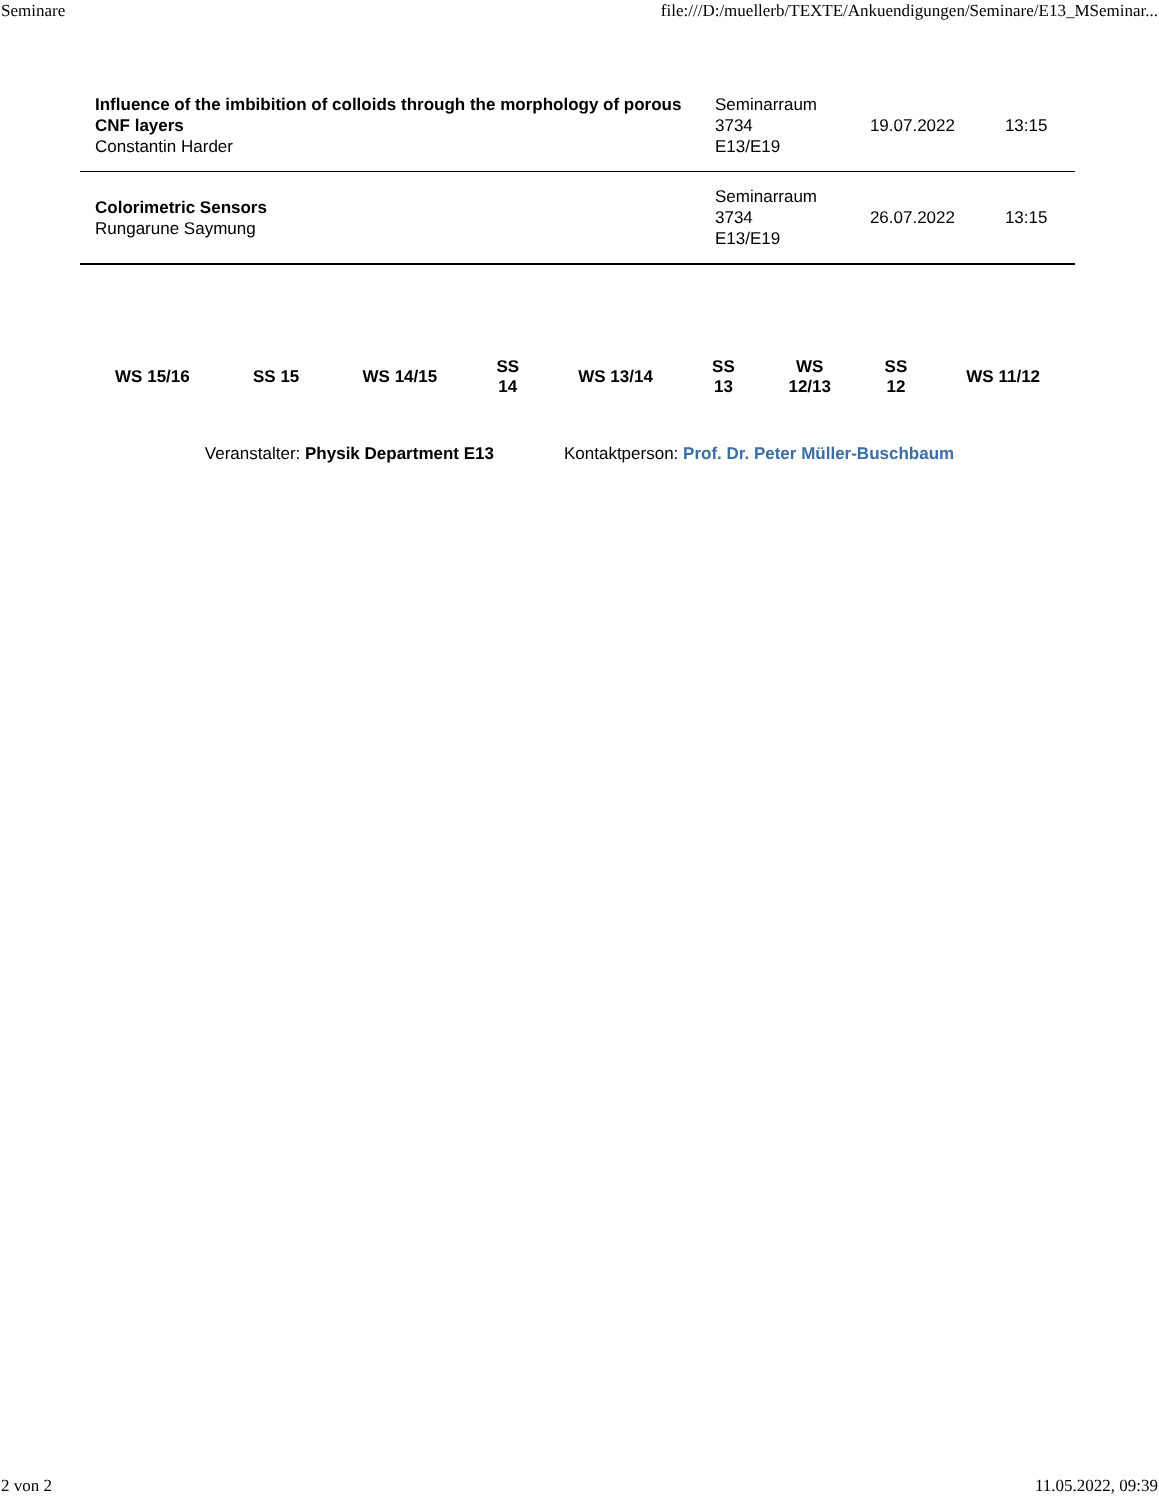Seminare file:///D:/muellerb/TEXTE/Ankuendigungen/Seminare/E13_MSeminar...
| Influence of the imbibition of colloids through the morphology of porous CNF layers Constantin Harder | Seminarraum 3734 E13/E19 | 19.07.2022 | 13:15 |
| Colorimetric Sensors Rungarune Saymung | Seminarraum 3734 E13/E19 | 26.07.2022 | 13:15 |
| WS 15/16 | SS 15 | WS 14/15 | SS 14 | WS 13/14 | SS 13 | WS 12/13 | SS 12 | WS 11/12 |
Veranstalter: Physik Department E13 Kontaktperson: Prof. Dr. Peter Müller-Buschbaum
2 von 2 11.05.2022, 09:39